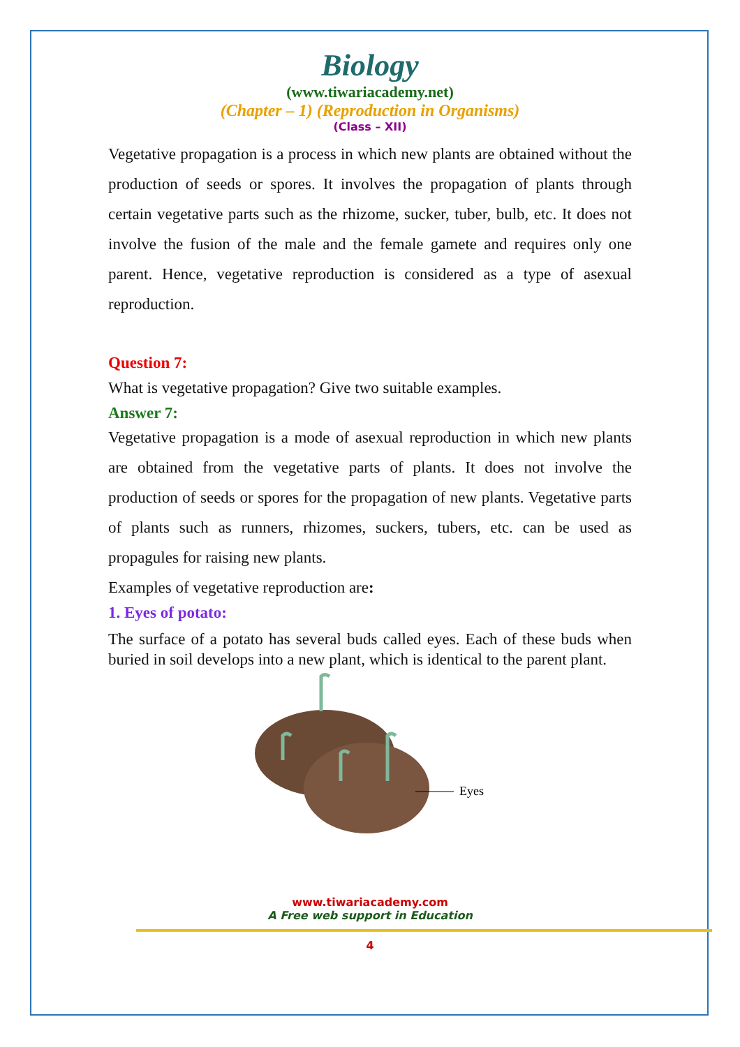Biology
(www.tiwariacademy.net)
(Chapter – 1) (Reproduction in Organisms)
(Class – XII)
Vegetative propagation is a process in which new plants are obtained without the production of seeds or spores. It involves the propagation of plants through certain vegetative parts such as the rhizome, sucker, tuber, bulb, etc. It does not involve the fusion of the male and the female gamete and requires only one parent. Hence, vegetative reproduction is considered as a type of asexual reproduction.
Question 7:
What is vegetative propagation? Give two suitable examples.
Answer 7:
Vegetative propagation is a mode of asexual reproduction in which new plants are obtained from the vegetative parts of plants. It does not involve the production of seeds or spores for the propagation of new plants. Vegetative parts of plants such as runners, rhizomes, suckers, tubers, etc. can be used as propagules for raising new plants.
Examples of vegetative reproduction are:
1. Eyes of potato:
The surface of a potato has several buds called eyes. Each of these buds when buried in soil develops into a new plant, which is identical to the parent plant.
Eyes
www.tiwariacademy.com
A Free web support in Education
4